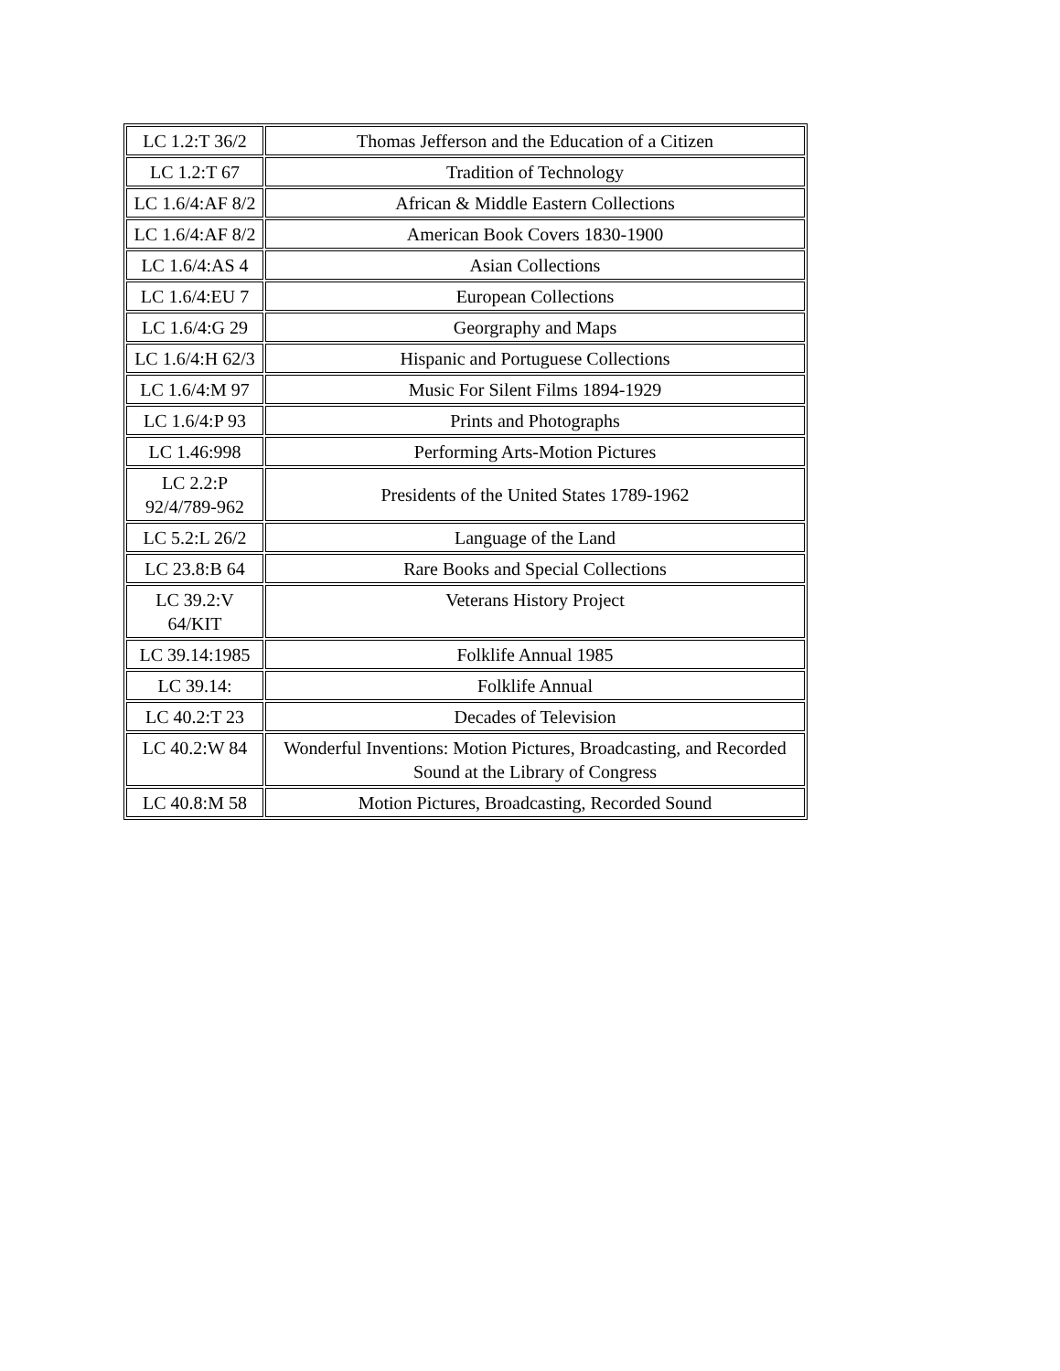| LC 1.2:T 36/2 | Thomas Jefferson and the Education of a Citizen |
| LC 1.2:T 67 | Tradition of Technology |
| LC 1.6/4:AF 8/2 | African & Middle Eastern Collections |
| LC 1.6/4:AF 8/2 | American Book Covers 1830-1900 |
| LC 1.6/4:AS 4 | Asian Collections |
| LC 1.6/4:EU 7 | European Collections |
| LC 1.6/4:G 29 | Georgraphy and Maps |
| LC 1.6/4:H 62/3 | Hispanic and Portuguese Collections |
| LC 1.6/4:M 97 | Music For Silent Films 1894-1929 |
| LC 1.6/4:P 93 | Prints and Photographs |
| LC 1.46:998 | Performing Arts-Motion Pictures |
| LC 2.2:P 92/4/789-962 | Presidents of the United States 1789-1962 |
| LC 5.2:L 26/2 | Language of the Land |
| LC 23.8:B 64 | Rare Books and Special Collections |
| LC 39.2:V 64/KIT | Veterans History Project |
| LC 39.14:1985 | Folklife Annual 1985 |
| LC 39.14: | Folklife Annual |
| LC 40.2:T 23 | Decades of Television |
| LC 40.2:W 84 | Wonderful Inventions: Motion Pictures, Broadcasting, and Recorded Sound at the Library of Congress |
| LC 40.8:M 58 | Motion Pictures, Broadcasting, Recorded Sound |